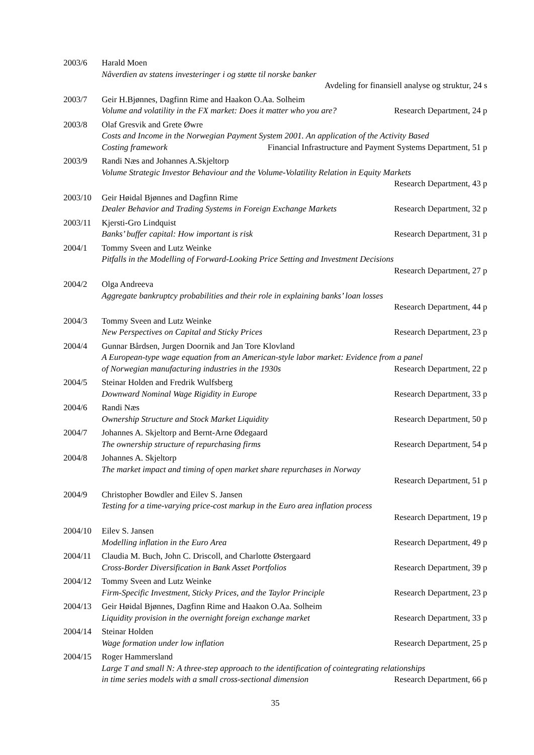2003/6 Harald Moen
Nåverdien av statens investeringer i og støtte til norske banker
Avdeling for finansiell analyse og struktur, 24 s
2003/7 Geir H.Bjønnes, Dagfinn Rime and Haakon O.Aa. Solheim
Volume and volatility in the FX market: Does it matter who you are? Research Department, 24 p
2003/8 Olaf Gresvik and Grete Øwre
Costs and Income in the Norwegian Payment System 2001. An application of the Activity Based
Costing framework Financial Infrastructure and Payment Systems Department, 51 p
2003/9 Randi Næs and Johannes A.Skjeltorp
Volume Strategic Investor Behaviour and the Volume-Volatility Relation in Equity Markets
Research Department, 43 p
2003/10 Geir Høidal Bjønnes and Dagfinn Rime
Dealer Behavior and Trading Systems in Foreign Exchange Markets Research Department, 32 p
2003/11 Kjersti-Gro Lindquist
Banks’ buffer capital: How important is risk Research Department, 31 p
2004/1 Tommy Sveen and Lutz Weinke
Pitfalls in the Modelling of Forward-Looking Price Setting and Investment Decisions
Research Department, 27 p
2004/2 Olga Andreeva
Aggregate bankruptcy probabilities and their role in explaining banks’ loan losses
Research Department, 44 p
2004/3 Tommy Sveen and Lutz Weinke
New Perspectives on Capital and Sticky Prices Research Department, 23 p
2004/4 Gunnar Bårdsen, Jurgen Doornik and Jan Tore Klovland
A European-type wage equation from an American-style labor market: Evidence from a panel
of Norwegian manufacturing industries in the 1930s Research Department, 22 p
2004/5 Steinar Holden and Fredrik Wulfsberg
Downward Nominal Wage Rigidity in Europe Research Department, 33 p
2004/6 Randi Næs
Ownership Structure and Stock Market Liquidity Research Department, 50 p
2004/7 Johannes A. Skjeltorp and Bernt-Arne Ødegaard
The ownership structure of repurchasing firms Research Department, 54 p
2004/8 Johannes A. Skjeltorp
The market impact and timing of open market share repurchases in Norway
Research Department, 51 p
2004/9 Christopher Bowdler and Eilev S. Jansen
Testing for a time-varying price-cost markup in the Euro area inflation process
Research Department, 19 p
2004/10 Eilev S. Jansen
Modelling inflation in the Euro Area Research Department, 49 p
2004/11 Claudia M. Buch, John C. Driscoll, and Charlotte Østergaard
Cross-Border Diversification in Bank Asset Portfolios Research Department, 39 p
2004/12 Tommy Sveen and Lutz Weinke
Firm-Specific Investment, Sticky Prices, and the Taylor Principle Research Department, 23 p
2004/13 Geir Høidal Bjønnes, Dagfinn Rime and Haakon O.Aa. Solheim
Liquidity provision in the overnight foreign exchange market Research Department, 33 p
2004/14 Steinar Holden
Wage formation under low inflation Research Department, 25 p
2004/15 Roger Hammersland
Large T and small N: A three-step approach to the identification of cointegrating relationships
in time series models with a small cross-sectional dimension Research Department, 66 p
35